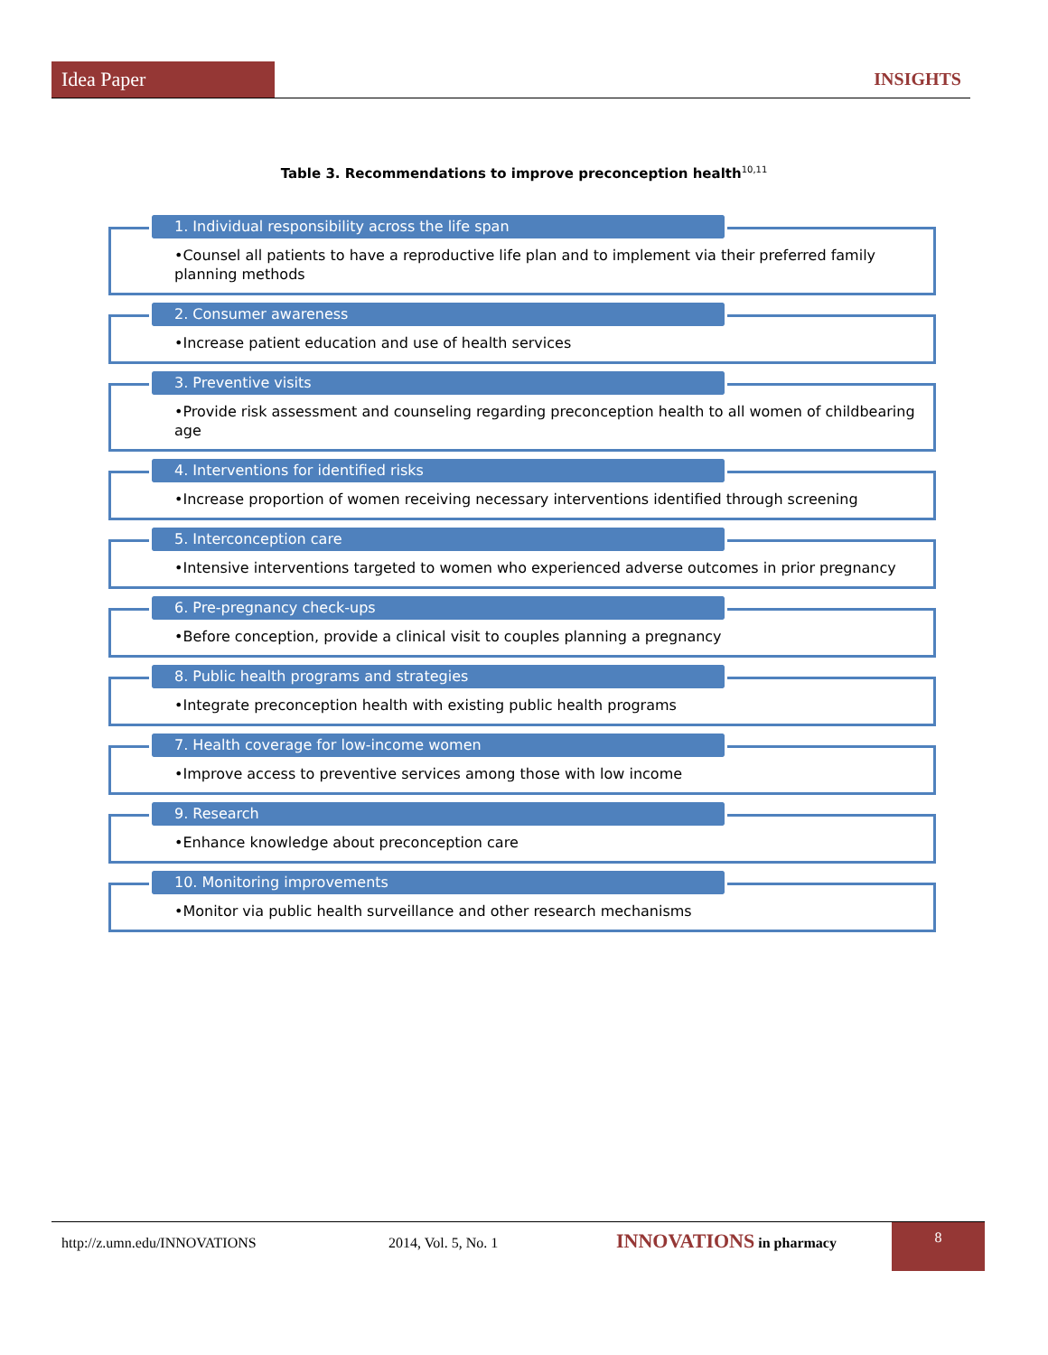Idea Paper INSIGHTS
Table 3. Recommendations to improve preconception health<sup>10,11</sup>
1. Individual responsibility across the life span
•Counsel all patients to have a reproductive life plan and to implement via their preferred family planning methods
2. Consumer awareness
•Increase patient education and use of health services
3. Preventive visits
•Provide risk assessment and counseling regarding preconception health to all women of childbearing age
4. Interventions for identified risks
•Increase proportion of women receiving necessary interventions identified through screening
5. Interconception care
•Intensive interventions targeted to women who experienced adverse outcomes in prior pregnancy
6. Pre-pregnancy check-ups
•Before conception, provide a clinical visit to couples planning a pregnancy
8. Public health programs and strategies
•Integrate preconception health with existing public health programs
7. Health coverage for low-income women
•Improve access to preventive services among those with low income
9. Research
•Enhance knowledge about preconception care
10. Monitoring improvements
•Monitor via public health surveillance and other research mechanisms
http://z.umn.edu/INNOVATIONS 2014, Vol. 5, No. 1 INNOVATIONS in pharmacy 8